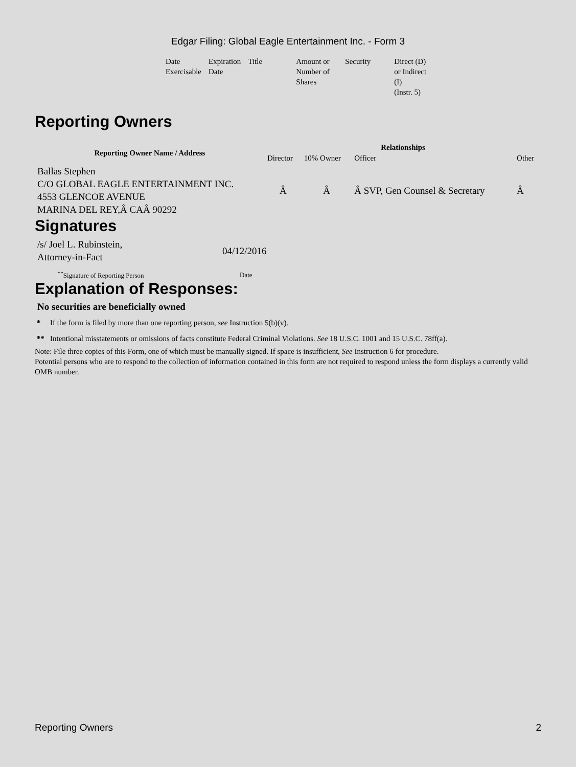Edgar Filing: Global Eagle Entertainment Inc. - Form 3
| Date Exercisable | Expiration Date | Title | Amount or Number of Shares | Security | Direct (D) or Indirect (I) (Instr. 5) |
Reporting Owners
| Reporting Owner Name / Address | Relationships | | | |
| --- | --- | --- | --- | --- |
| | Director | 10% Owner | Officer | Other |
| Ballas Stephen C/O GLOBAL EAGLE ENTERTAINMENT INC. 4553 GLENCOE AVENUE MARINA DEL REY,Â CAÂ 90292 | Â | Â | Â SVP, Gen Counsel & Secretary | Â |
Signatures
| /s/ Joel L. Rubinstein, Attorney-in-Fact | 04/12/2016 |
| <sup>**</sup> Signature of Reporting Person | Date |
Explanation of Responses:
No securities are beneficially owned
* If the form is filed by more than one reporting person, see Instruction 5(b)(v).
** Intentional misstatements or omissions of facts constitute Federal Criminal Violations. See 18 U.S.C. 1001 and 15 U.S.C. 78ff(a).
Note: File three copies of this Form, one of which must be manually signed. If space is insufficient, See Instruction 6 for procedure.
Potential persons who are to respond to the collection of information contained in this form are not required to respond unless the form displays a currently valid OMB number.
Reporting Owners 2